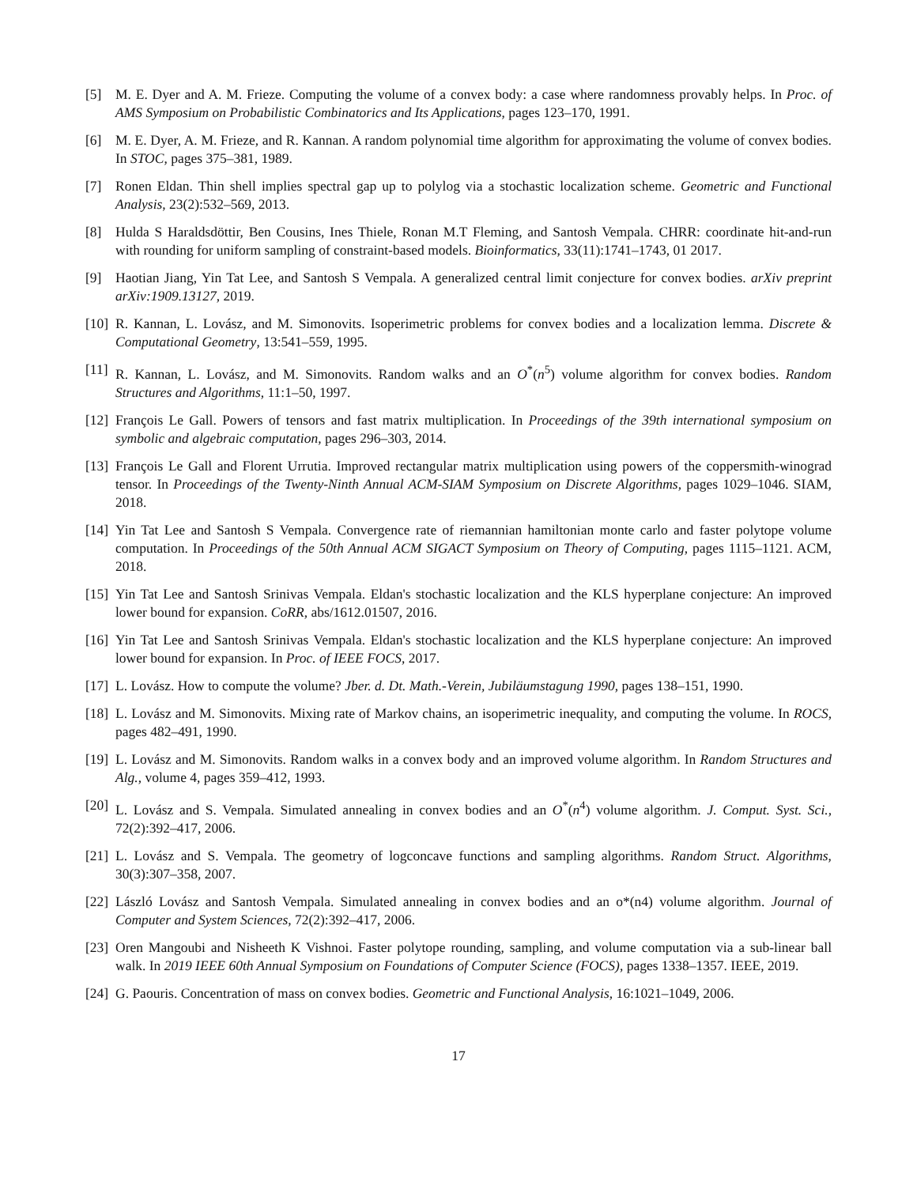[5] M. E. Dyer and A. M. Frieze. Computing the volume of a convex body: a case where randomness provably helps. In Proc. of AMS Symposium on Probabilistic Combinatorics and Its Applications, pages 123–170, 1991.
[6] M. E. Dyer, A. M. Frieze, and R. Kannan. A random polynomial time algorithm for approximating the volume of convex bodies. In STOC, pages 375–381, 1989.
[7] Ronen Eldan. Thin shell implies spectral gap up to polylog via a stochastic localization scheme. Geometric and Functional Analysis, 23(2):532–569, 2013.
[8] Hulda S Haraldsdöttir, Ben Cousins, Ines Thiele, Ronan M.T Fleming, and Santosh Vempala. CHRR: coordinate hit-and-run with rounding for uniform sampling of constraint-based models. Bioinformatics, 33(11):1741–1743, 01 2017.
[9] Haotian Jiang, Yin Tat Lee, and Santosh S Vempala. A generalized central limit conjecture for convex bodies. arXiv preprint arXiv:1909.13127, 2019.
[10]
R. Kannan, L. Lovász, and M. Simonovits. Isoperimetric problems for convex bodies and a localization lemma. Discrete & Computational Geometry, 13:541–559, 1995.
[11]
R. Kannan, L. Lovász, and M. Simonovits. Random walks and an O<sup>*</sup>(n<sup>5</sup>) volume algorithm for convex bodies. Random Structures and Algorithms, 11:1–50, 1997.
[12]
François Le Gall. Powers of tensors and fast matrix multiplication. In Proceedings of the 39th international symposium on symbolic and algebraic computation, pages 296–303, 2014.
[13]
François Le Gall and Florent Urrutia. Improved rectangular matrix multiplication using powers of the coppersmith-winograd tensor. In Proceedings of the Twenty-Ninth Annual ACM-SIAM Symposium on Discrete Algorithms, pages 1029–1046. SIAM, 2018.
[14]
Yin Tat Lee and Santosh S Vempala. Convergence rate of riemannian hamiltonian monte carlo and faster polytope volume computation. In Proceedings of the 50th Annual ACM SIGACT Symposium on Theory of Computing, pages 1115–1121. ACM, 2018.
[15]
Yin Tat Lee and Santosh Srinivas Vempala. Eldan's stochastic localization and the KLS hyperplane conjecture: An improved lower bound for expansion. CoRR, abs/1612.01507, 2016.
[16]
Yin Tat Lee and Santosh Srinivas Vempala. Eldan's stochastic localization and the KLS hyperplane conjecture: An improved lower bound for expansion. In Proc. of IEEE FOCS, 2017.
[17]
L. Lovász. How to compute the volume? Jber. d. Dt. Math.-Verein, Jubiläumstagung 1990, pages 138–151, 1990.
[18]
L. Lovász and M. Simonovits. Mixing rate of Markov chains, an isoperimetric inequality, and computing the volume. In ROCS, pages 482–491, 1990.
[19]
L. Lovász and M. Simonovits. Random walks in a convex body and an improved volume algorithm. In Random Structures and Alg., volume 4, pages 359–412, 1993.
[20]
L. Lovász and S. Vempala. Simulated annealing in convex bodies and an O<sup>*</sup>(n<sup>4</sup>) volume algorithm. J. Comput. Syst. Sci., 72(2):392–417, 2006.
[21]
L. Lovász and S. Vempala. The geometry of logconcave functions and sampling algorithms. Random Struct. Algorithms, 30(3):307–358, 2007.
[22]
László Lovász and Santosh Vempala. Simulated annealing in convex bodies and an o*(n4) volume algorithm. Journal of Computer and System Sciences, 72(2):392–417, 2006.
[23]
Oren Mangoubi and Nisheeth K Vishnoi. Faster polytope rounding, sampling, and volume computation via a sub-linear ball walk. In 2019 IEEE 60th Annual Symposium on Foundations of Computer Science (FOCS), pages 1338–1357. IEEE, 2019.
[24]
G. Paouris. Concentration of mass on convex bodies. Geometric and Functional Analysis, 16:1021–1049, 2006.
17